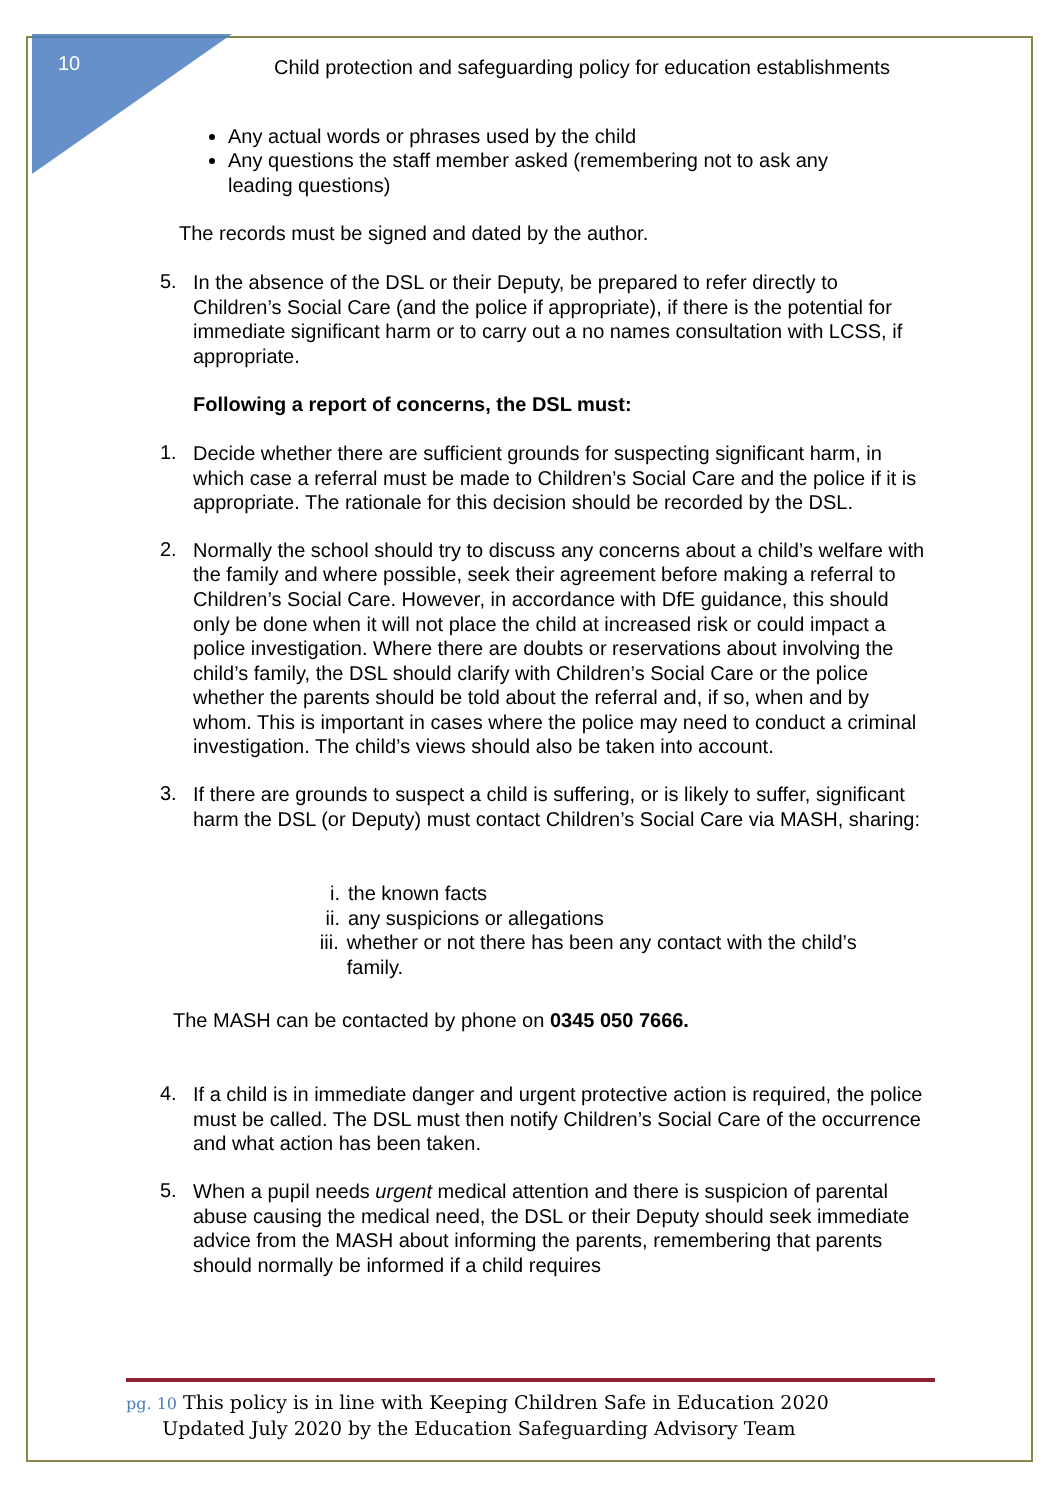10
Child protection and safeguarding policy for education establishments
Any actual words or phrases used by the child
Any questions the staff member asked (remembering not to ask any leading questions)
The records must be signed and dated by the author.
5.
In the absence of the DSL or their Deputy, be prepared to refer directly to Children’s Social Care (and the police if appropriate), if there is the potential for immediate significant harm or to carry out a no names consultation with LCSS, if appropriate.
Following a report of concerns, the DSL must:
1.
Decide whether there are sufficient grounds for suspecting significant harm, in which case a referral must be made to Children’s Social Care and the police if it is appropriate. The rationale for this decision should be recorded by the DSL.
2.
Normally the school should try to discuss any concerns about a child’s welfare with the family and where possible, seek their agreement before making a referral to Children’s Social Care. However, in accordance with DfE guidance, this should only be done when it will not place the child at increased risk or could impact a police investigation. Where there are doubts or reservations about involving the child’s family, the DSL should clarify with Children’s Social Care or the police whether the parents should be told about the referral and, if so, when and by whom. This is important in cases where the police may need to conduct a criminal investigation. The child’s views should also be taken into account.
3.
If there are grounds to suspect a child is suffering, or is likely to suffer, significant harm the DSL (or Deputy) must contact Children’s Social Care via MASH, sharing:
i. the known facts
ii. any suspicions or allegations
iii. whether or not there has been any contact with the child’s family.
The MASH can be contacted by phone on 0345 050 7666.
4.
If a child is in immediate danger and urgent protective action is required, the police must be called. The DSL must then notify Children’s Social Care of the occurrence and what action has been taken.
5.
When a pupil needs urgent medical attention and there is suspicion of parental abuse causing the medical need, the DSL or their Deputy should seek immediate advice from the MASH about informing the parents, remembering that parents should normally be informed if a child requires
pg. 10 This policy is in line with Keeping Children Safe in Education 2020
Updated July 2020 by the Education Safeguarding Advisory Team